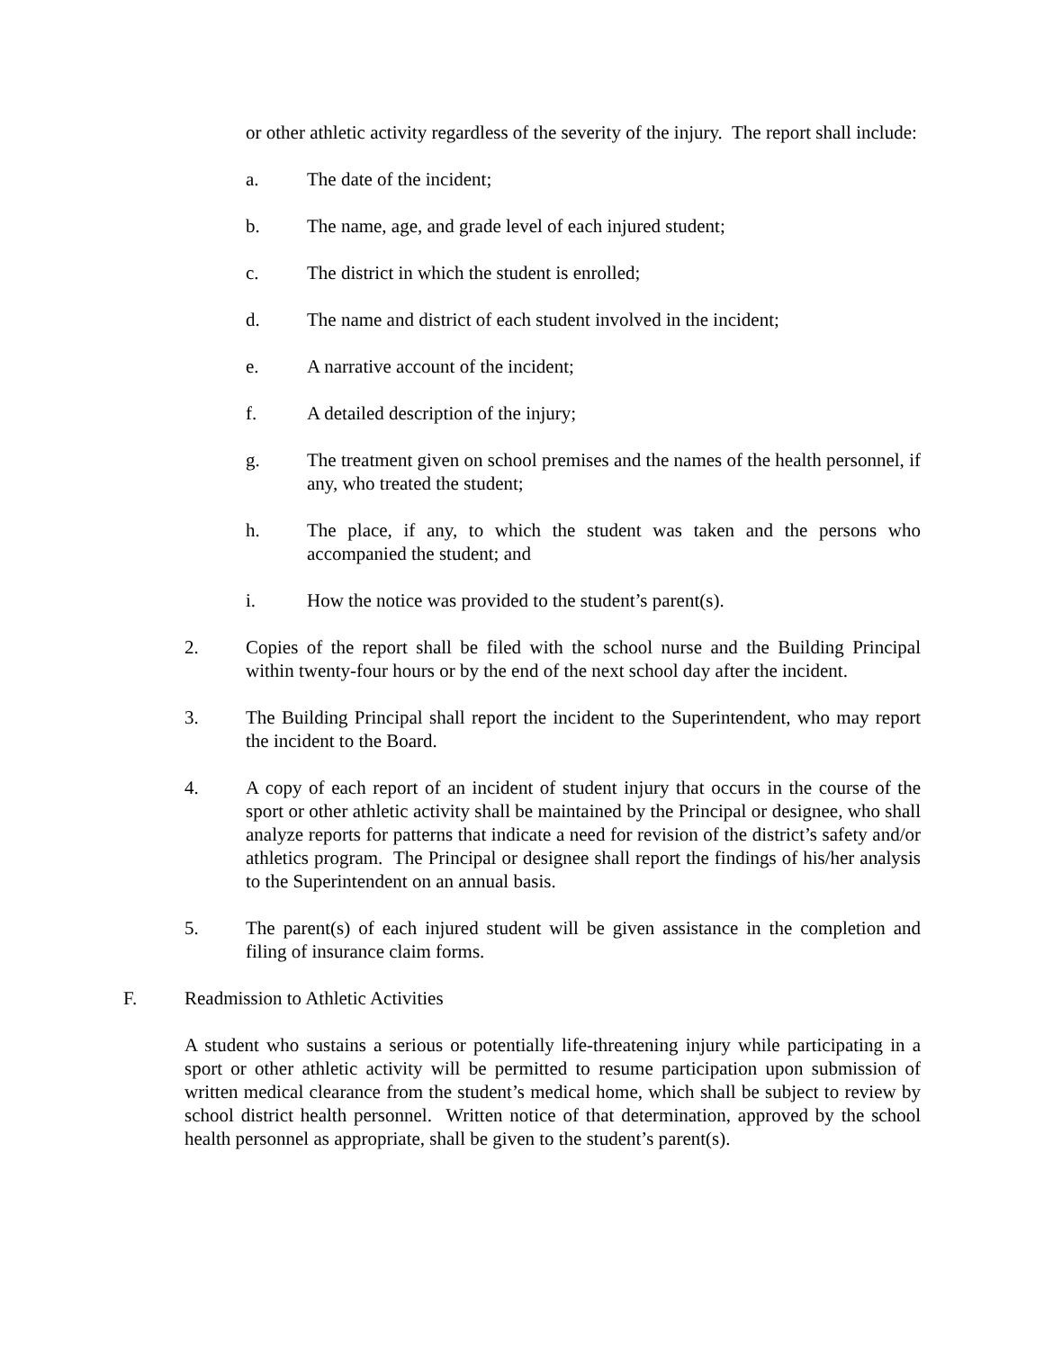or other athletic activity regardless of the severity of the injury. The report shall include:
a. The date of the incident;
b. The name, age, and grade level of each injured student;
c. The district in which the student is enrolled;
d. The name and district of each student involved in the incident;
e. A narrative account of the incident;
f. A detailed description of the injury;
g. The treatment given on school premises and the names of the health personnel, if any, who treated the student;
h. The place, if any, to which the student was taken and the persons who accompanied the student; and
i. How the notice was provided to the student’s parent(s).
2. Copies of the report shall be filed with the school nurse and the Building Principal within twenty-four hours or by the end of the next school day after the incident.
3. The Building Principal shall report the incident to the Superintendent, who may report the incident to the Board.
4. A copy of each report of an incident of student injury that occurs in the course of the sport or other athletic activity shall be maintained by the Principal or designee, who shall analyze reports for patterns that indicate a need for revision of the district’s safety and/or athletics program. The Principal or designee shall report the findings of his/her analysis to the Superintendent on an annual basis.
5. The parent(s) of each injured student will be given assistance in the completion and filing of insurance claim forms.
F. Readmission to Athletic Activities
A student who sustains a serious or potentially life-threatening injury while participating in a sport or other athletic activity will be permitted to resume participation upon submission of written medical clearance from the student’s medical home, which shall be subject to review by school district health personnel. Written notice of that determination, approved by the school health personnel as appropriate, shall be given to the student’s parent(s).